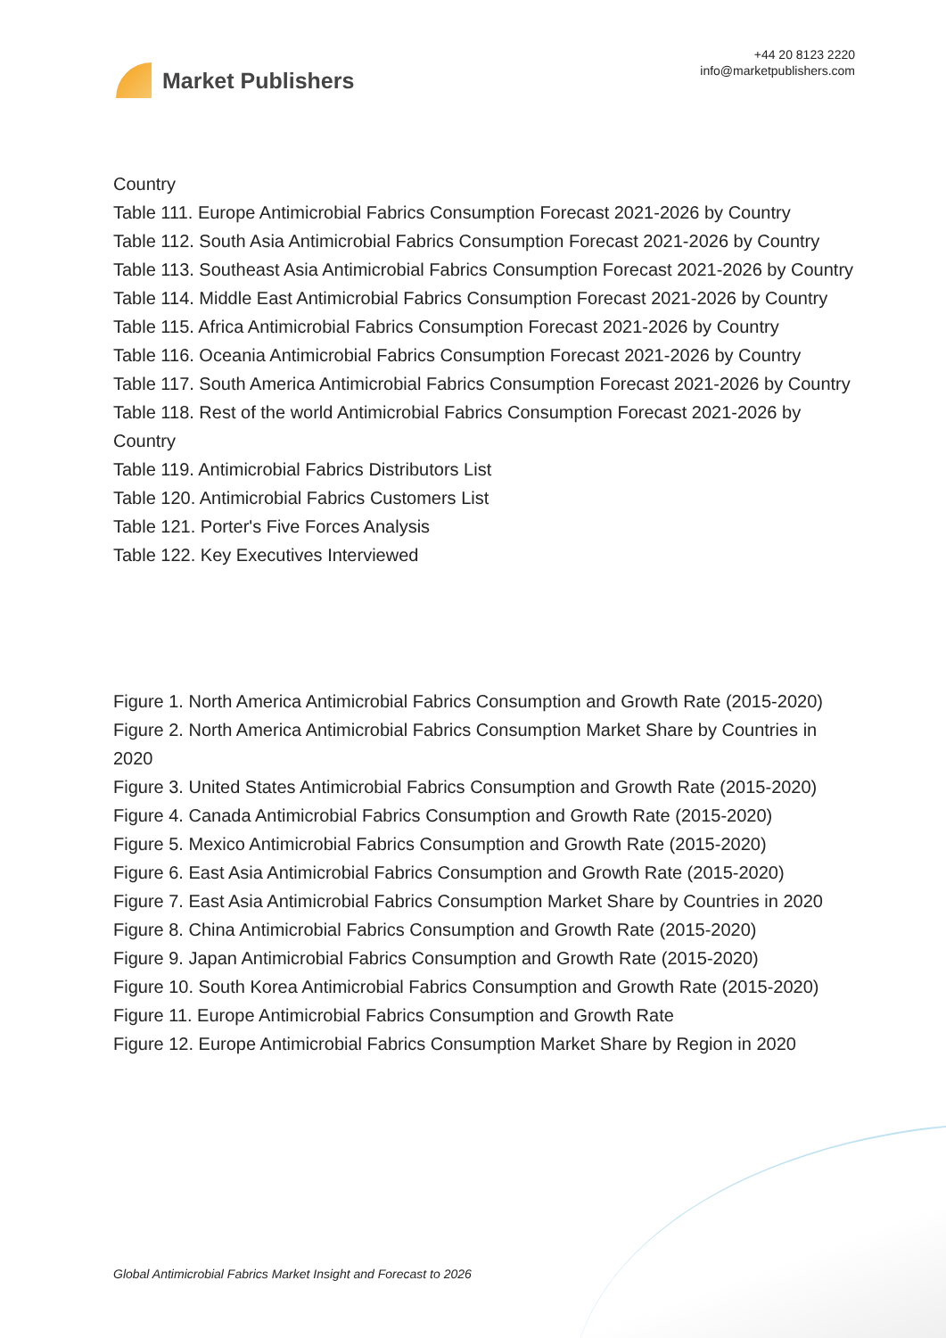Market Publishers
+44 20 8123 2220
info@marketpublishers.com
Country
Table 111. Europe Antimicrobial Fabrics Consumption Forecast 2021-2026 by Country
Table 112. South Asia Antimicrobial Fabrics Consumption Forecast 2021-2026 by Country
Table 113. Southeast Asia Antimicrobial Fabrics Consumption Forecast 2021-2026 by Country
Table 114. Middle East Antimicrobial Fabrics Consumption Forecast 2021-2026 by Country
Table 115. Africa Antimicrobial Fabrics Consumption Forecast 2021-2026 by Country
Table 116. Oceania Antimicrobial Fabrics Consumption Forecast 2021-2026 by Country
Table 117. South America Antimicrobial Fabrics Consumption Forecast 2021-2026 by Country
Table 118. Rest of the world Antimicrobial Fabrics Consumption Forecast 2021-2026 by Country
Table 119. Antimicrobial Fabrics Distributors List
Table 120. Antimicrobial Fabrics Customers List
Table 121. Porter's Five Forces Analysis
Table 122. Key Executives Interviewed
Figure 1. North America Antimicrobial Fabrics Consumption and Growth Rate (2015-2020)
Figure 2. North America Antimicrobial Fabrics Consumption Market Share by Countries in 2020
Figure 3. United States Antimicrobial Fabrics Consumption and Growth Rate (2015-2020)
Figure 4. Canada Antimicrobial Fabrics Consumption and Growth Rate (2015-2020)
Figure 5. Mexico Antimicrobial Fabrics Consumption and Growth Rate (2015-2020)
Figure 6. East Asia Antimicrobial Fabrics Consumption and Growth Rate (2015-2020)
Figure 7. East Asia Antimicrobial Fabrics Consumption Market Share by Countries in 2020
Figure 8. China Antimicrobial Fabrics Consumption and Growth Rate (2015-2020)
Figure 9. Japan Antimicrobial Fabrics Consumption and Growth Rate (2015-2020)
Figure 10. South Korea Antimicrobial Fabrics Consumption and Growth Rate (2015-2020)
Figure 11. Europe Antimicrobial Fabrics Consumption and Growth Rate
Figure 12. Europe Antimicrobial Fabrics Consumption Market Share by Region in 2020
Global Antimicrobial Fabrics Market Insight and Forecast to 2026